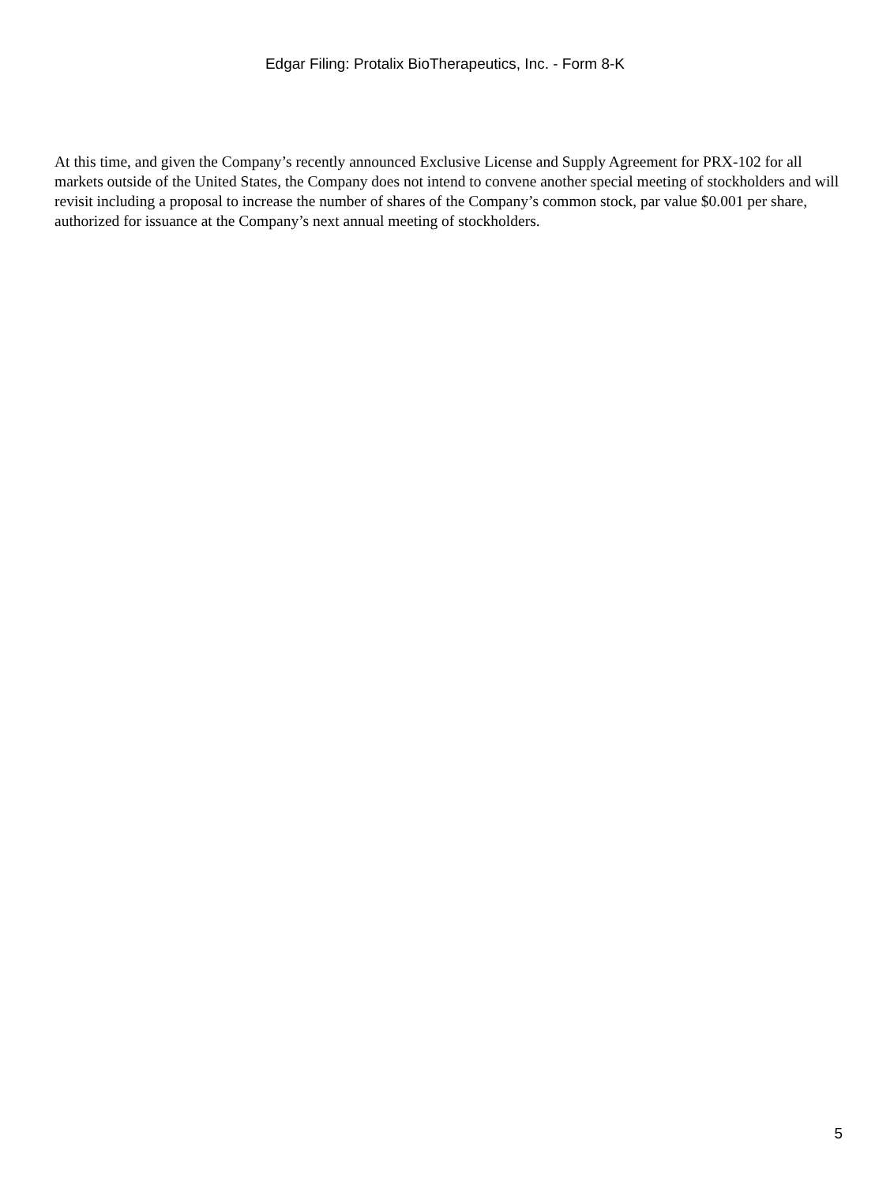Edgar Filing: Protalix BioTherapeutics, Inc. - Form 8-K
At this time, and given the Company’s recently announced Exclusive License and Supply Agreement for PRX-102 for all markets outside of the United States, the Company does not intend to convene another special meeting of stockholders and will revisit including a proposal to increase the number of shares of the Company’s common stock, par value $0.001 per share, authorized for issuance at the Company’s next annual meeting of stockholders.
5